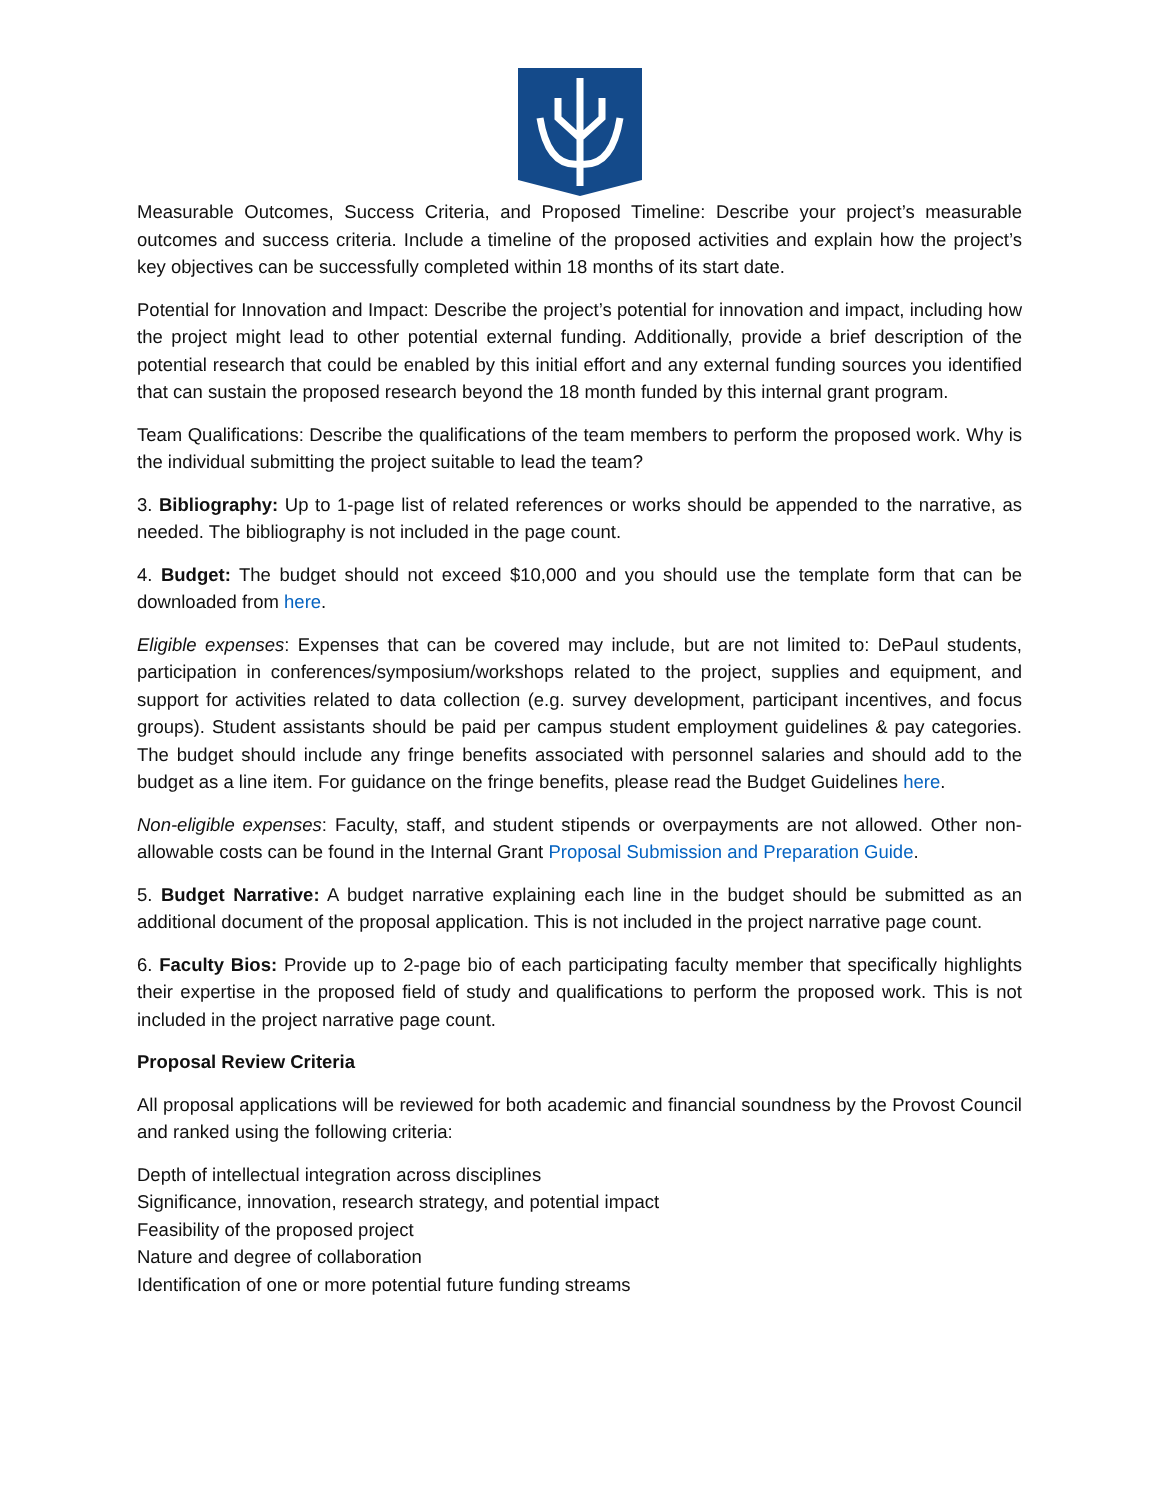Measurable Outcomes, Success Criteria, and Proposed Timeline: Describe your project’s measurable outcomes and success criteria. Include a timeline of the proposed activities and explain how the project’s key objectives can be successfully completed within 18 months of its start date.
Potential for Innovation and Impact: Describe the project’s potential for innovation and impact, including how the project might lead to other potential external funding. Additionally, provide a brief description of the potential research that could be enabled by this initial effort and any external funding sources you identified that can sustain the proposed research beyond the 18 month funded by this internal grant program.
Team Qualifications: Describe the qualifications of the team members to perform the proposed work. Why is the individual submitting the project suitable to lead the team?
3. Bibliography: Up to 1-page list of related references or works should be appended to the narrative, as needed. The bibliography is not included in the page count.
4. Budget: The budget should not exceed $10,000 and you should use the template form that can be downloaded from here.
Eligible expenses: Expenses that can be covered may include, but are not limited to: DePaul students, participation in conferences/symposium/workshops related to the project, supplies and equipment, and support for activities related to data collection (e.g. survey development, participant incentives, and focus groups). Student assistants should be paid per campus student employment guidelines & pay categories. The budget should include any fringe benefits associated with personnel salaries and should add to the budget as a line item. For guidance on the fringe benefits, please read the Budget Guidelines here.
Non-eligible expenses: Faculty, staff, and student stipends or overpayments are not allowed. Other non-allowable costs can be found in the Internal Grant Proposal Submission and Preparation Guide.
5. Budget Narrative: A budget narrative explaining each line in the budget should be submitted as an additional document of the proposal application. This is not included in the project narrative page count.
6. Faculty Bios: Provide up to 2-page bio of each participating faculty member that specifically highlights their expertise in the proposed field of study and qualifications to perform the proposed work. This is not included in the project narrative page count.
Proposal Review Criteria
All proposal applications will be reviewed for both academic and financial soundness by the Provost Council and ranked using the following criteria:
Depth of intellectual integration across disciplines
Significance, innovation, research strategy, and potential impact
Feasibility of the proposed project
Nature and degree of collaboration
Identification of one or more potential future funding streams